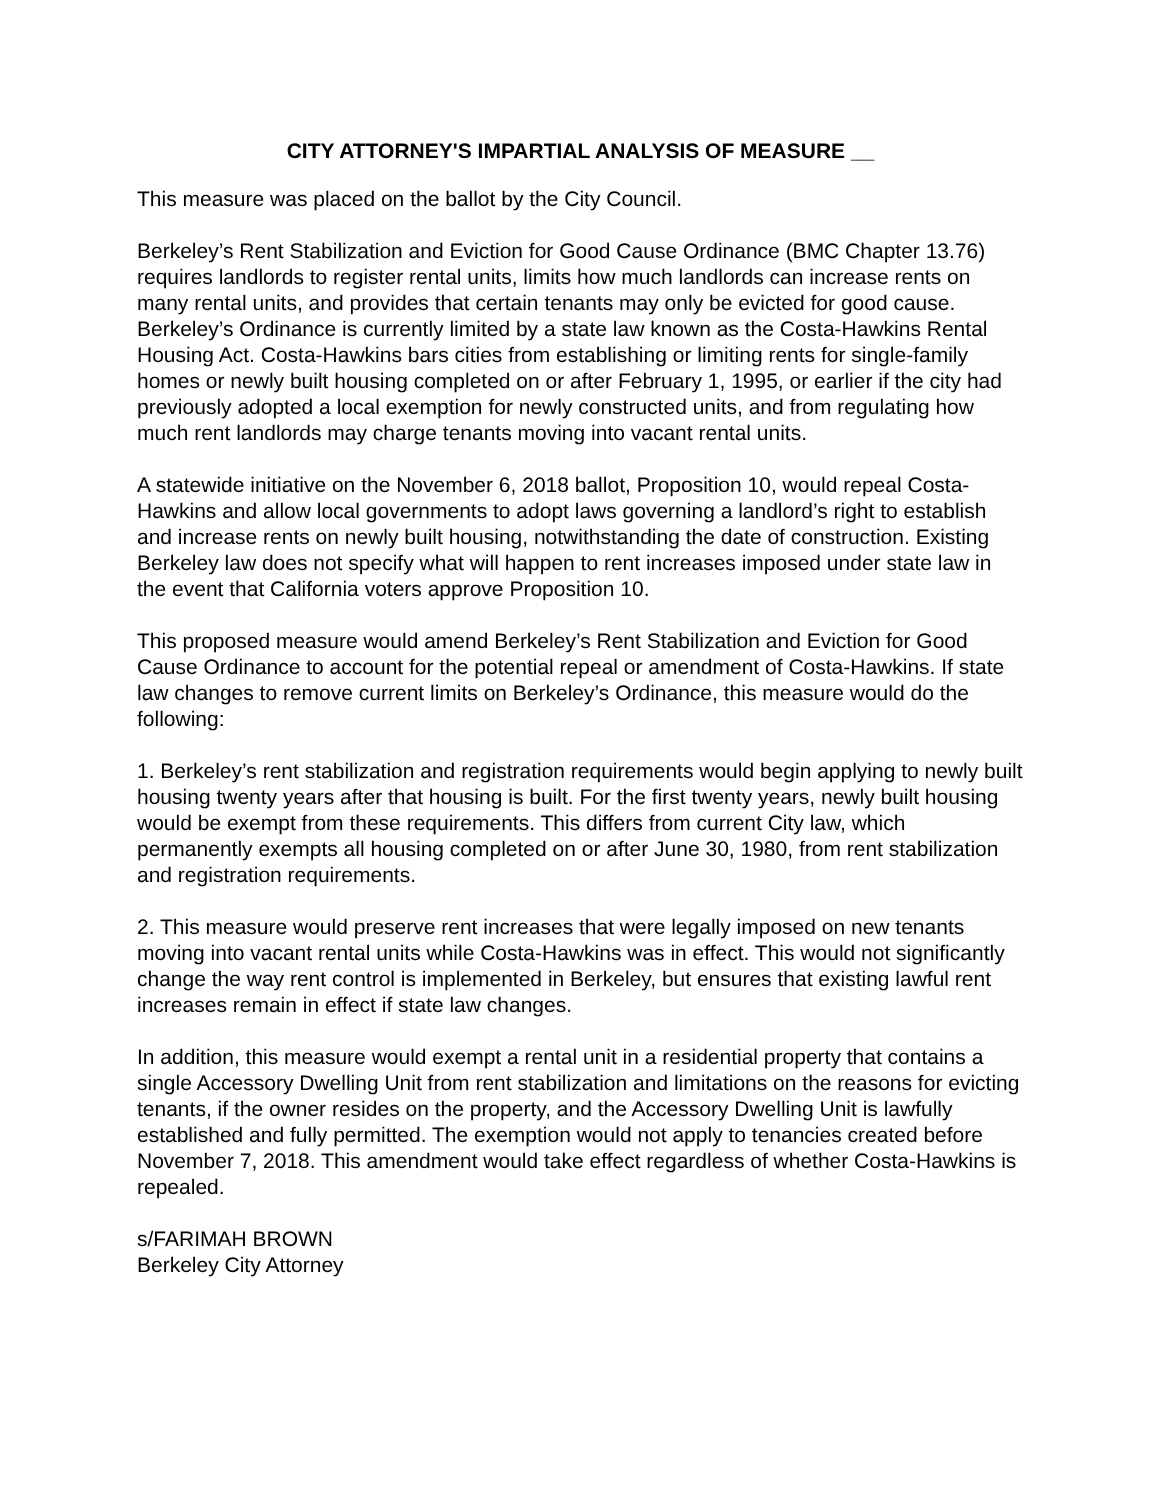CITY ATTORNEY'S IMPARTIAL ANALYSIS OF MEASURE __
This measure was placed on the ballot by the City Council.
Berkeley’s Rent Stabilization and Eviction for Good Cause Ordinance (BMC Chapter 13.76) requires landlords to register rental units, limits how much landlords can increase rents on many rental units, and provides that certain tenants may only be evicted for good cause. Berkeley’s Ordinance is currently limited by a state law known as the Costa-Hawkins Rental Housing Act. Costa-Hawkins bars cities from establishing or limiting rents for single-family homes or newly built housing completed on or after February 1, 1995, or earlier if the city had previously adopted a local exemption for newly constructed units, and from regulating how much rent landlords may charge tenants moving into vacant rental units.
A statewide initiative on the November 6, 2018 ballot, Proposition 10, would repeal Costa-Hawkins and allow local governments to adopt laws governing a landlord’s right to establish and increase rents on newly built housing, notwithstanding the date of construction. Existing Berkeley law does not specify what will happen to rent increases imposed under state law in the event that California voters approve Proposition 10.
This proposed measure would amend Berkeley’s Rent Stabilization and Eviction for Good Cause Ordinance to account for the potential repeal or amendment of Costa-Hawkins. If state law changes to remove current limits on Berkeley’s Ordinance, this measure would do the following:
1. Berkeley’s rent stabilization and registration requirements would begin applying to newly built housing twenty years after that housing is built. For the first twenty years, newly built housing would be exempt from these requirements. This differs from current City law, which permanently exempts all housing completed on or after June 30, 1980, from rent stabilization and registration requirements.
2. This measure would preserve rent increases that were legally imposed on new tenants moving into vacant rental units while Costa-Hawkins was in effect. This would not significantly change the way rent control is implemented in Berkeley, but ensures that existing lawful rent increases remain in effect if state law changes.
In addition, this measure would exempt a rental unit in a residential property that contains a single Accessory Dwelling Unit from rent stabilization and limitations on the reasons for evicting tenants, if the owner resides on the property, and the Accessory Dwelling Unit is lawfully established and fully permitted. The exemption would not apply to tenancies created before November 7, 2018. This amendment would take effect regardless of whether Costa-Hawkins is repealed.
s/FARIMAH BROWN
Berkeley City Attorney